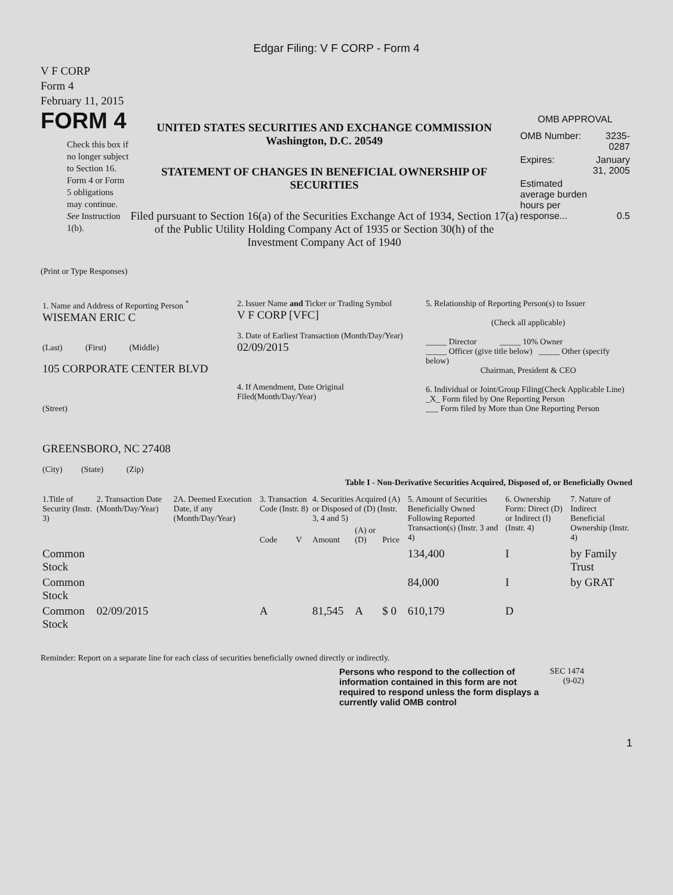Edgar Filing: V F CORP - Form 4
V F CORP
Form 4
February 11, 2015
FORM 4
Check this box if no longer subject to Section 16. Form 4 or Form 5 obligations may continue. See Instruction 1(b).
UNITED STATES SECURITIES AND EXCHANGE COMMISSION
Washington, D.C. 20549
STATEMENT OF CHANGES IN BENEFICIAL OWNERSHIP OF SECURITIES
Filed pursuant to Section 16(a) of the Securities Exchange Act of 1934, Section 17(a) of the Public Utility Holding Company Act of 1935 or Section 30(h) of the Investment Company Act of 1940
OMB APPROVAL
| OMB Number: | 3235-0287 |
| Expires: | January 31, 2005 |
| Estimated average burden hours per response... | 0.5 |
(Print or Type Responses)
| 1. Name and Address of Reporting Person <sup>*</sup> WISEMAN ERIC C (Last) (First) (Middle) 105 CORPORATE CENTER BLVD (Street) GREENSBORO, NC 27408 (City) (State) (Zip) | 2. Issuer Name and Ticker or Trading Symbol V F CORP [VFC] 3. Date of Earliest Transaction (Month/Day/Year) 02/09/2015 4. If Amendment, Date Original Filed(Month/Day/Year) | 5. Relationship of Reporting Person(s) to Issuer (Check all applicable) _____ Director _____ 10% Owner _____ Officer (give title below) _____ Other (specify below) Chairman, President & CEO 6. Individual or Joint/Group Filing(Check Applicable Line) _X_ Form filed by One Reporting Person ___ Form filed by More than One Reporting Person |
Table I - Non-Derivative Securities Acquired, Disposed of, or Beneficially Owned
| 1.Title of Security (Instr. 3) | 2. Transaction Date (Month/Day/Year) | 2A. Deemed Execution Date, if any (Month/Day/Year) | 3. Transaction Code (Instr. 8) | | 4. Securities Acquired (A) or Disposed of (D) (Instr. 3, 4 and 5) | | | 5. Amount of Securities Beneficially Owned Following Reported Transaction(s) (Instr. 3 and 4) | 6. Ownership Form: Direct (D) or Indirect (I) (Instr. 4) | 7. Nature of Indirect Beneficial Ownership (Instr. 4) |
| --- | --- | --- | --- | --- | --- | --- | --- | --- | --- | --- |
| | | | Code | V | Amount | (A) or (D) | Price | | | |
| Common Stock | | | | | | | | 134,400 | I | by Family Trust |
| Common Stock | | | | | | | | 84,000 | I | by GRAT |
| Common Stock | 02/09/2015 | | A | | 81,545 | A | $ 0 | 610,179 | D | |
Reminder: Report on a separate line for each class of securities beneficially owned directly or indirectly.
Persons who respond to the collection of information contained in this form are not required to respond unless the form displays a currently valid OMB control
SEC 1474 (9-02)
1